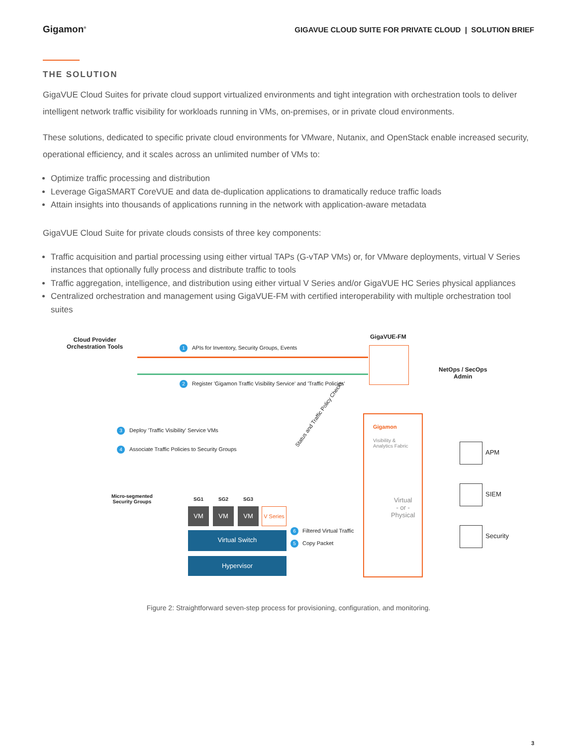Gigamon<sup>®</sup> GIGAVUE CLOUD SUITE FOR PRIVATE CLOUD | SOLUTION BRIEF
THE SOLUTION
GigaVUE Cloud Suites for private cloud support virtualized environments and tight integration with orchestration tools to deliver intelligent network traffic visibility for workloads running in VMs, on-premises, or in private cloud environments.
These solutions, dedicated to specific private cloud environments for VMware, Nutanix, and OpenStack enable increased security, operational efficiency, and it scales across an unlimited number of VMs to:
Optimize traffic processing and distribution
Leverage GigaSMART CoreVUE and data de-duplication applications to dramatically reduce traffic loads
Attain insights into thousands of applications running in the network with application-aware metadata
GigaVUE Cloud Suite for private clouds consists of three key components:
Traffic acquisition and partial processing using either virtual TAPs (G-vTAP VMs) or, for VMware deployments, virtual V Series instances that optionally fully process and distribute traffic to tools
Traffic aggregation, intelligence, and distribution using either virtual V Series and/or GigaVUE HC Series physical appliances
Centralized orchestration and management using GigaVUE-FM with certified interoperability with multiple orchestration tool suites
Cloud Provider
Orchestration Tools
GigaVUE-FM
NetOps / SecOps
Admin
1
APIs for Inventory, Security Groups, Events
2
Register 'Gigamon Traffic Visibility Service' and 'Traffic Policies'
3
Deploy 'Traffic Visibility' Service VMs
4
Associate Traffic Policies to Security Groups
Status and Traffic Policy Checks
Micro-segmented
Security Groups
SG1 SG2 SG3
VM VM VM
V Series
6 Filtered Virtual Traffic
5 Copy Packet
Virtual Switch
Hypervisor
Gigamon
Visibility &
Analytics Fabric
Virtual
- or -
Physical
APM
SIEM
Security
Figure 2: Straightforward seven-step process for provisioning, configuration, and monitoring.
3